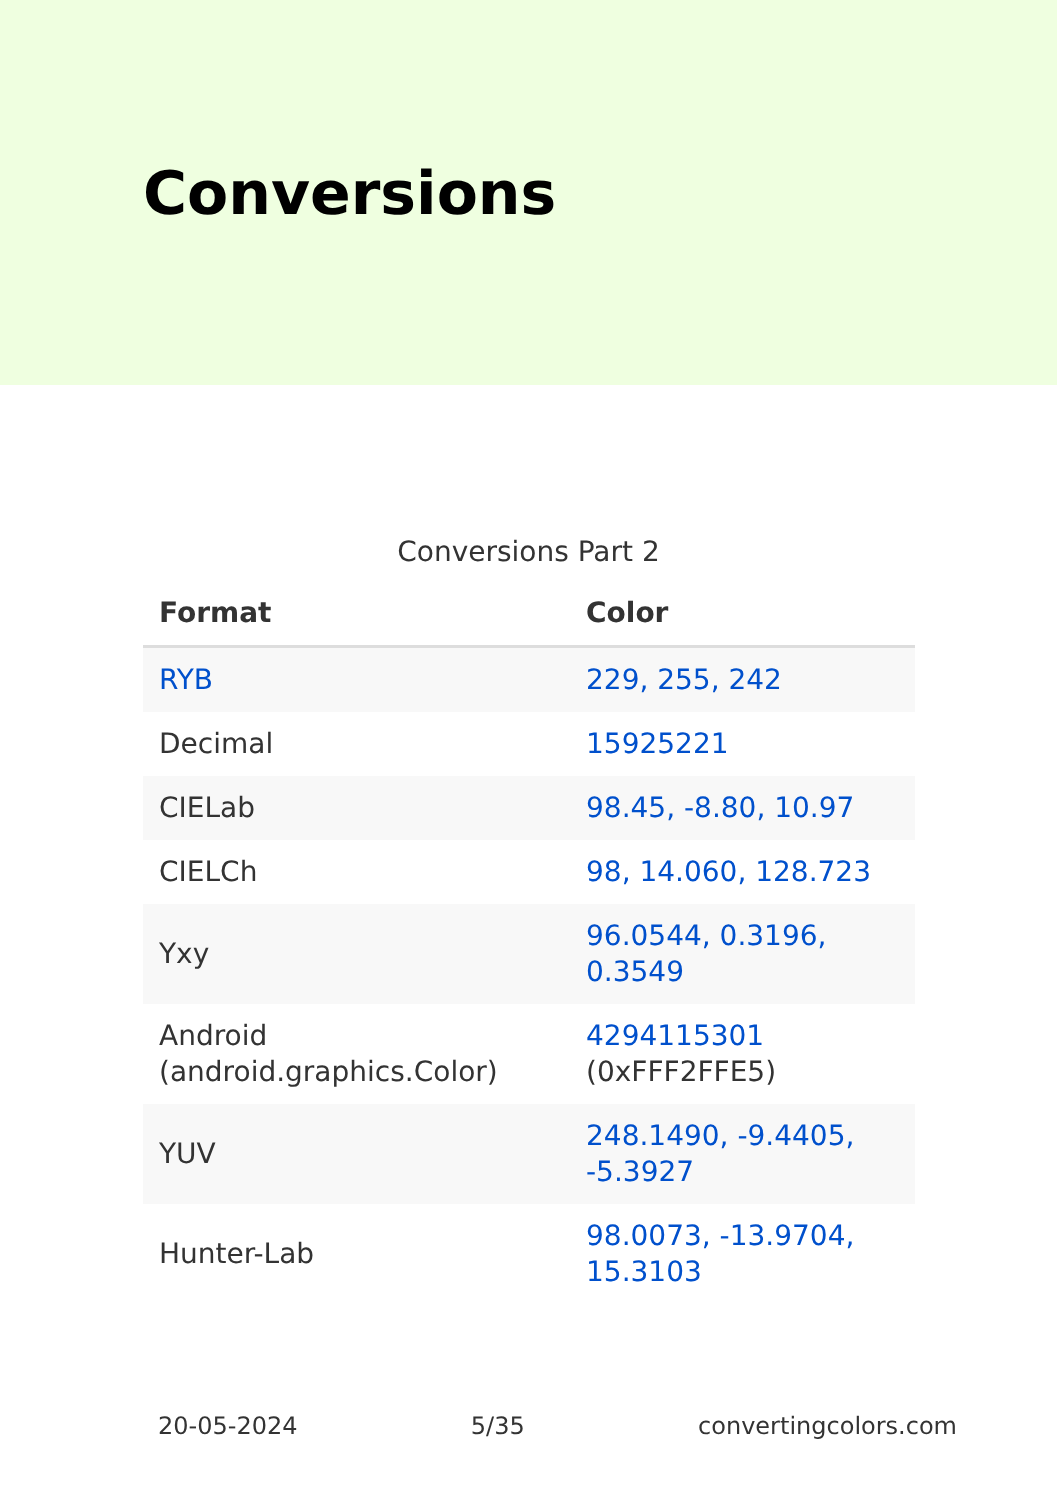Conversions
Conversions Part 2
| Format | Color |
| --- | --- |
| RYB | 229, 255, 242 |
| Decimal | 15925221 |
| CIELab | 98.45, -8.80, 10.97 |
| CIELCh | 98, 14.060, 128.723 |
| Yxy | 96.0544, 0.3196, 0.3549 |
| Android (android.graphics.Color) | 4294115301 (0xFFF2FFE5) |
| YUV | 248.1490, -9.4405, -5.3927 |
| Hunter-Lab | 98.0073, -13.9704, 15.3103 |
20-05-2024 5/35 convertingcolors.com